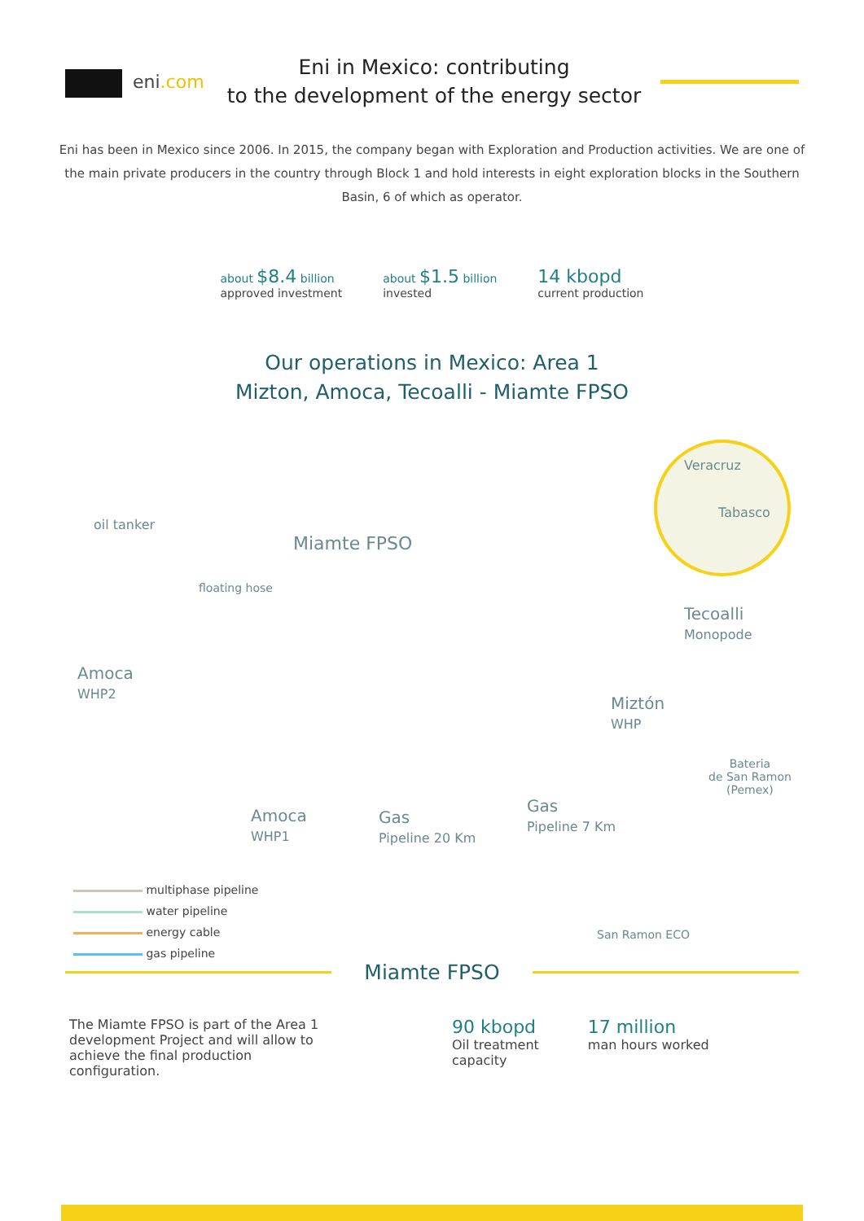eni.com
Eni in Mexico: contributing
to the development of the energy sector
Eni has been in Mexico since 2006. In 2015, the company began with Exploration and Production activities. We are one of the main private producers in the country through Block 1 and hold interests in eight exploration blocks in the Southern Basin, 6 of which as operator.
about $8.4 billion
approved investment
about $1.5 billion
invested
14 kbopd
current production
Our operations in Mexico: Area 1
Mizton, Amoca, Tecoalli - Miamte FPSO
Veracruz
Tabasco
oil tanker
Miamte FPSO
floating hose
Tecoalli
Monopode
Amoca
WHP2
Miztón
WHP
Bateria
de San Ramon
(Pemex)
Amoca
WHP1
Gas
Pipeline 20 Km
Gas
Pipeline 7 Km
San Ramon ECO
multiphase pipeline
water pipeline
energy cable
gas pipeline
Miamte FPSO
The Miamte FPSO is part of the Area 1 development Project and will allow to achieve the final production configuration.
90 kbopd
Oil treatment
capacity
17 million
man hours worked